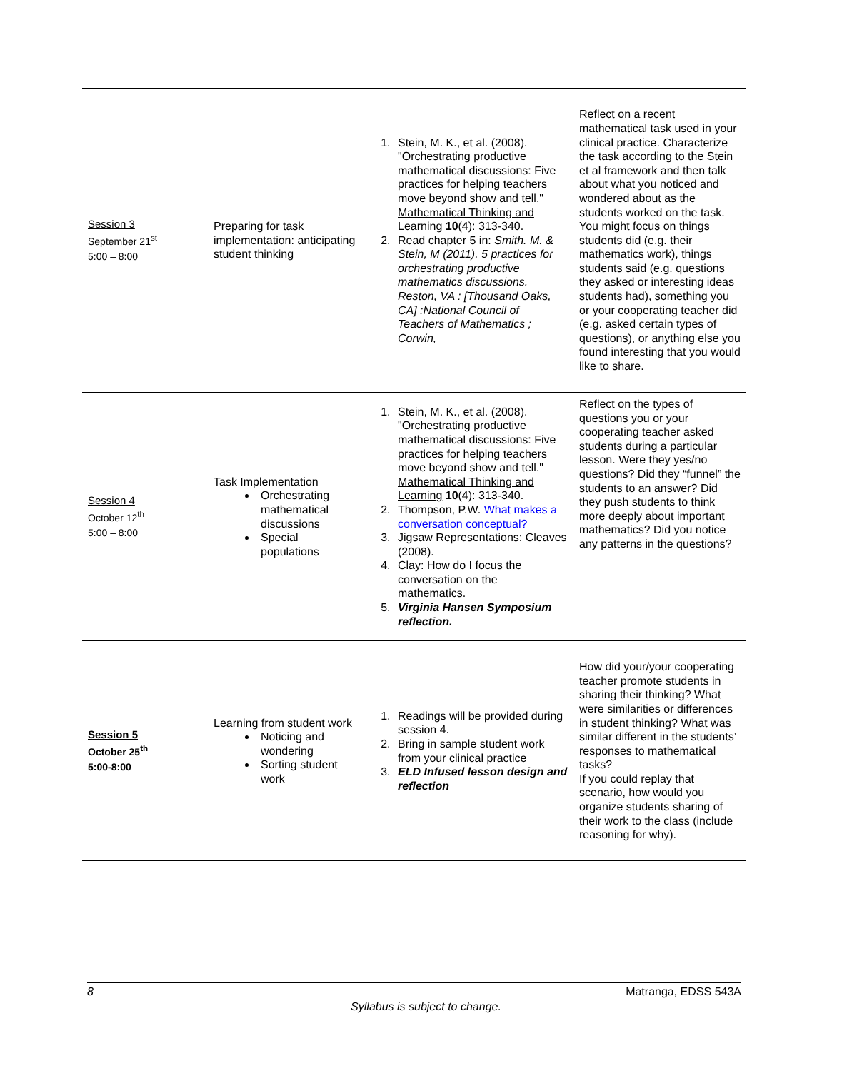| Session 3 September 21<sup>st</sup> 5:00 – 8:00 | Preparing for task implementation: anticipating student thinking | 1. Stein, M. K., et al. (2008). "Orchestrating productive mathematical discussions: Five practices for helping teachers move beyond show and tell." Mathematical Thinking and Learning 10 (4): 313-340. 2. Read chapter 5 in: Smith. M. & Stein, M (2011). 5 practices for orchestrating productive mathematics discussions. Reston, VA : [Thousand Oaks, CA] :National Council of Teachers of Mathematics ; Corwin, | Reflect on a recent mathematical task used in your clinical practice. Characterize the task according to the Stein et al framework and then talk about what you noticed and wondered about as the students worked on the task. You might focus on things students did (e.g. their mathematics work), things students said (e.g. questions they asked or interesting ideas students had), something you or your cooperating teacher did (e.g. asked certain types of questions), or anything else you found interesting that you would like to share. |
| Session 4 October 12<sup>th</sup> 5:00 – 8:00 | Task Implementation Orchestrating mathematical discussions Special populations | 1. Stein, M. K., et al. (2008). "Orchestrating productive mathematical discussions: Five practices for helping teachers move beyond show and tell." Mathematical Thinking and Learning 10 (4): 313-340. 2. Thompson, P.W. What makes a conversation conceptual? 3. Jigsaw Representations: Cleaves (2008). 4. Clay: How do I focus the conversation on the mathematics. 5. Virginia Hansen Symposium reflection. | Reflect on the types of questions you or your cooperating teacher asked students during a particular lesson. Were they yes/no questions? Did they “funnel” the students to an answer? Did they push students to think more deeply about important mathematics? Did you notice any patterns in the questions? |
| Session 5 October 25<sup>th</sup> 5:00-8:00 | Learning from student work Noticing and wondering Sorting student work | 1. Readings will be provided during session 4. 2. Bring in sample student work from your clinical practice 3. ELD Infused lesson design and reflection | How did your/your cooperating teacher promote students in sharing their thinking? What were similarities or differences in student thinking? What was similar different in the students’ responses to mathematical tasks? If you could replay that scenario, how would you organize students sharing of their work to the class (include reasoning for why). |
8 Matranga, EDSS 543A
Syllabus is subject to change.